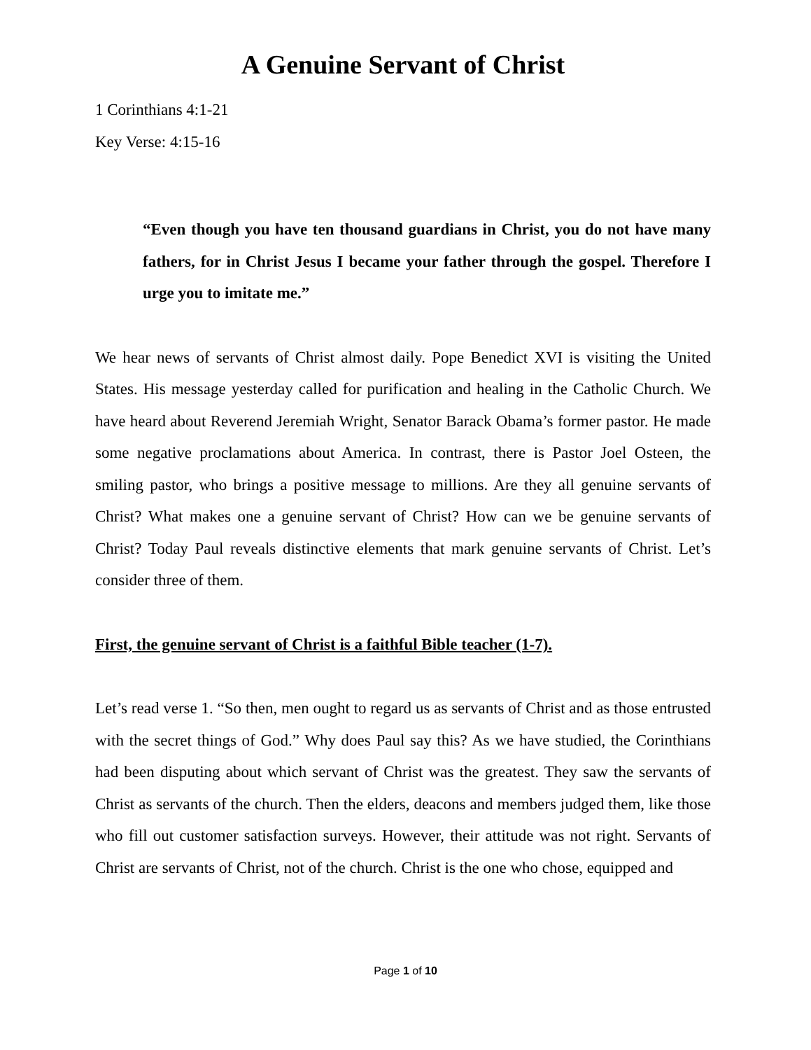A Genuine Servant of Christ
1 Corinthians 4:1-21
Key Verse: 4:15-16
“Even though you have ten thousand guardians in Christ, you do not have many fathers, for in Christ Jesus I became your father through the gospel. Therefore I urge you to imitate me.”
We hear news of servants of Christ almost daily. Pope Benedict XVI is visiting the United States. His message yesterday called for purification and healing in the Catholic Church. We have heard about Reverend Jeremiah Wright, Senator Barack Obama’s former pastor. He made some negative proclamations about America. In contrast, there is Pastor Joel Osteen, the smiling pastor, who brings a positive message to millions. Are they all genuine servants of Christ? What makes one a genuine servant of Christ? How can we be genuine servants of Christ? Today Paul reveals distinctive elements that mark genuine servants of Christ. Let’s consider three of them.
First, the genuine servant of Christ is a faithful Bible teacher (1-7).
Let’s read verse 1. “So then, men ought to regard us as servants of Christ and as those entrusted with the secret things of God.” Why does Paul say this? As we have studied, the Corinthians had been disputing about which servant of Christ was the greatest. They saw the servants of Christ as servants of the church. Then the elders, deacons and members judged them, like those who fill out customer satisfaction surveys. However, their attitude was not right. Servants of Christ are servants of Christ, not of the church. Christ is the one who chose, equipped and
Page 1 of 10